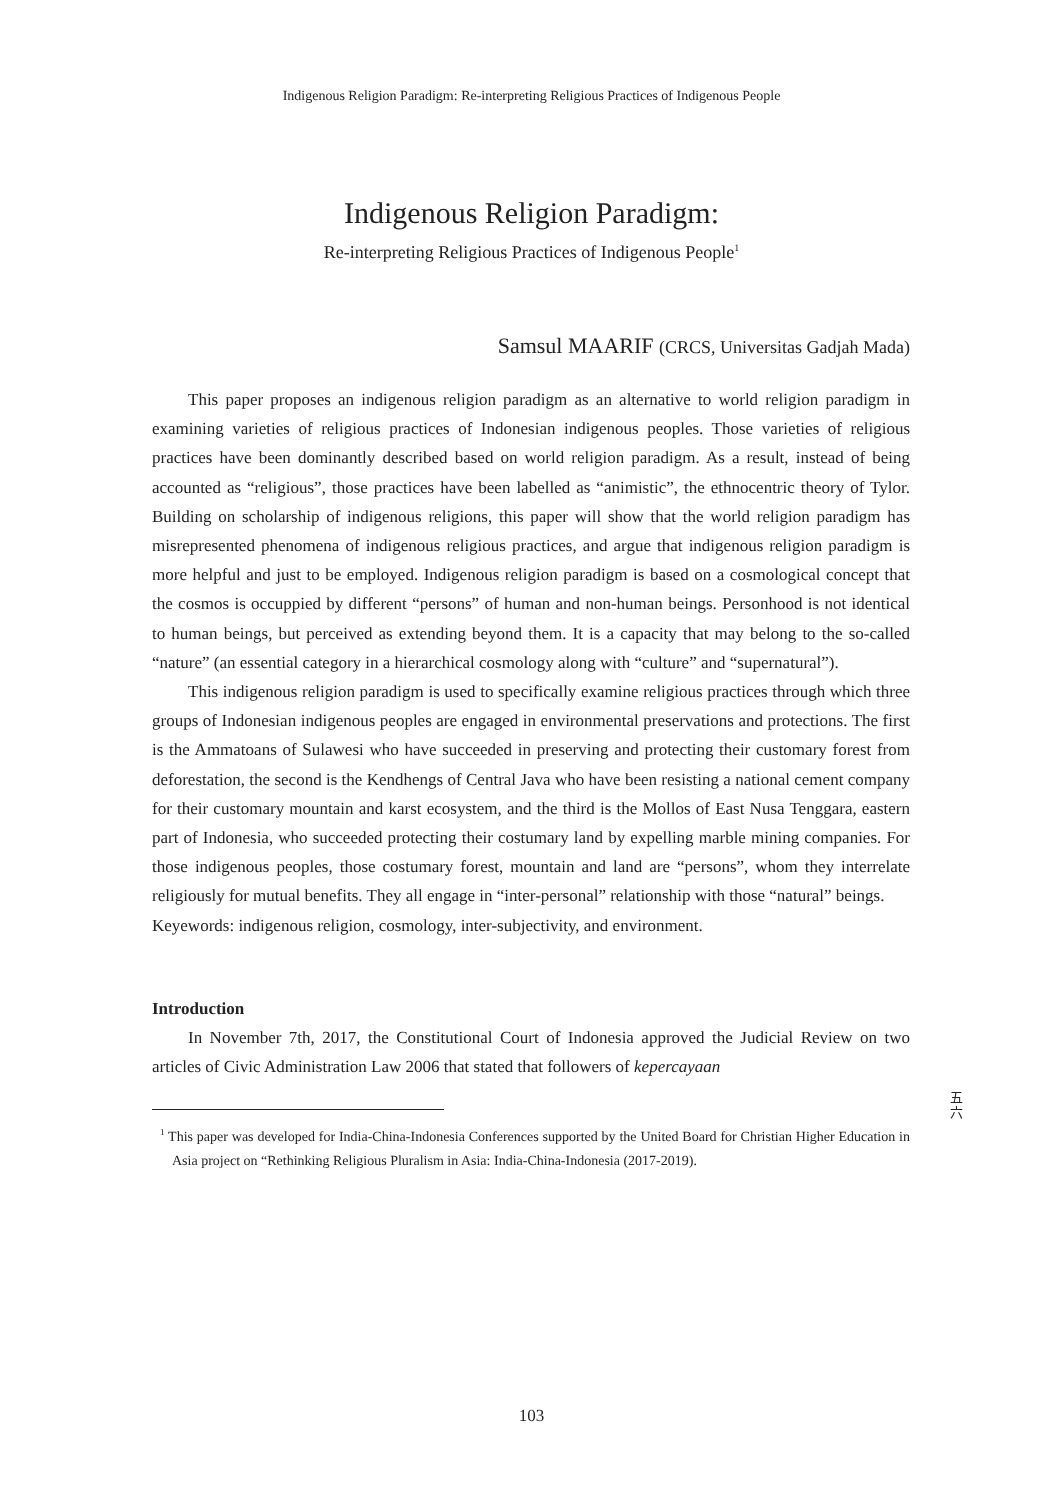Indigenous Religion Paradigm: Re-interpreting Religious Practices of Indigenous People
Indigenous Religion Paradigm:
Re-interpreting Religious Practices of Indigenous People<sup>1</sup>
Samsul MAARIF (CRCS, Universitas Gadjah Mada)
This paper proposes an indigenous religion paradigm as an alternative to world religion paradigm in examining varieties of religious practices of Indonesian indigenous peoples. Those varieties of religious practices have been dominantly described based on world religion paradigm. As a result, instead of being accounted as “religious”, those practices have been labelled as “animistic”, the ethnocentric theory of Tylor. Building on scholarship of indigenous religions, this paper will show that the world religion paradigm has misrepresented phenomena of indigenous religious practices, and argue that indigenous religion paradigm is more helpful and just to be employed. Indigenous religion paradigm is based on a cosmological concept that the cosmos is occuppied by different “persons” of human and non-human beings. Personhood is not identical to human beings, but perceived as extending beyond them. It is a capacity that may belong to the so-called “nature” (an essential category in a hierarchical cosmology along with “culture” and “supernatural”).
This indigenous religion paradigm is used to specifically examine religious practices through which three groups of Indonesian indigenous peoples are engaged in environmental preservations and protections. The first is the Ammatoans of Sulawesi who have succeeded in preserving and protecting their customary forest from deforestation, the second is the Kendhengs of Central Java who have been resisting a national cement company for their customary mountain and karst ecosystem, and the third is the Mollos of East Nusa Tenggara, eastern part of Indonesia, who succeeded protecting their costumary land by expelling marble mining companies. For those indigenous peoples, those costumary forest, mountain and land are “persons”, whom they interrelate religiously for mutual benefits. They all engage in “inter-personal” relationship with those “natural” beings.
Keyewords: indigenous religion, cosmology, inter-subjectivity, and environment.
Introduction
In November 7th, 2017, the Constitutional Court of Indonesia approved the Judicial Review on two articles of Civic Administration Law 2006 that stated that followers of kepercayaan
五 六
<sup>1</sup> This paper was developed for India-China-Indonesia Conferences supported by the United Board for Christian Higher Education in Asia project on “Rethinking Religious Pluralism in Asia: India-China-Indonesia (2017-2019).
103